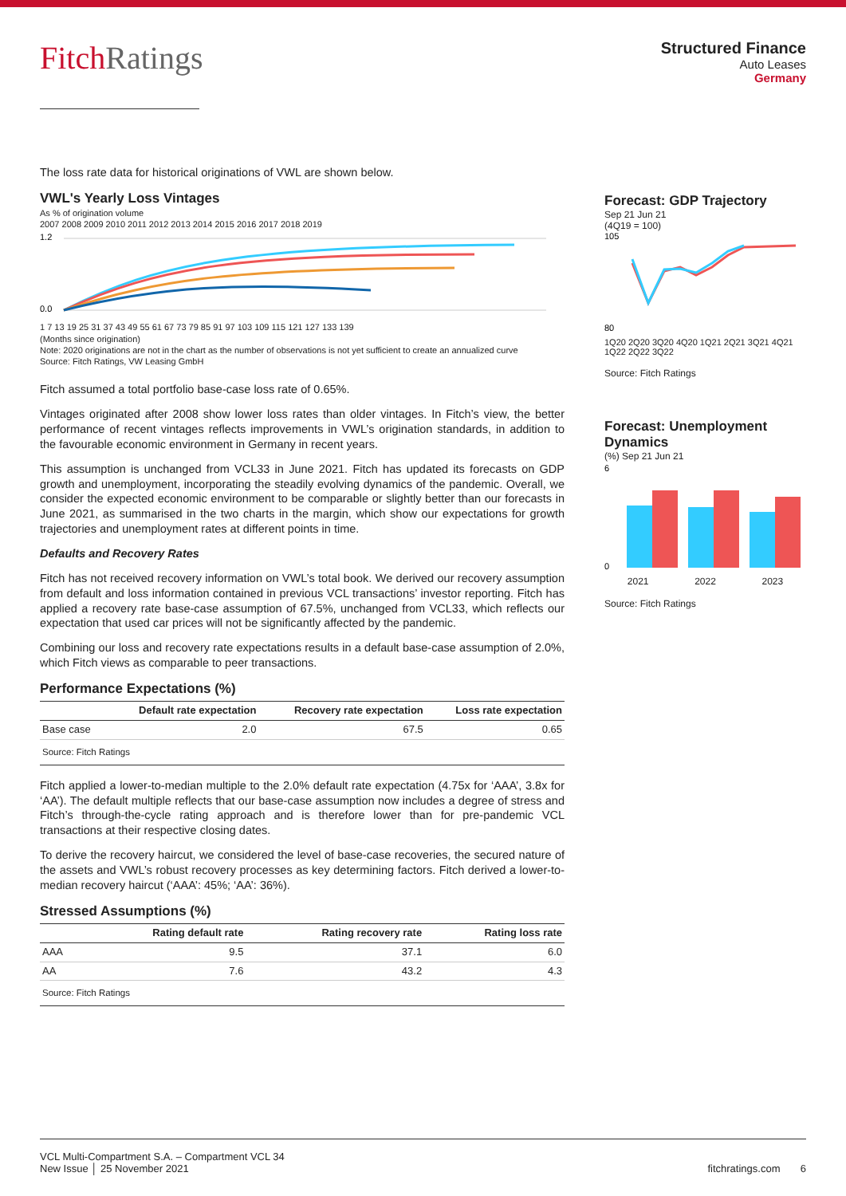FitchRatings
Structured Finance
Auto Leases
Germany
The loss rate data for historical originations of VWL are shown below.
VWL's Yearly Loss Vintages
As % of origination volume
2007 2008 2009 2010 2011 2012 2013 2014 2015 2016 2017 2018 2019
1.2
0.0
1 7 13 19 25 31 37 43 49 55 61 67 73 79 85 91 97 103 109 115 121 127 133 139
(Months since origination)
Note: 2020 originations are not in the chart as the number of observations is not yet sufficient to create an annualized curve
Source: Fitch Ratings, VW Leasing GmbH
Fitch assumed a total portfolio base-case loss rate of 0.65%.
Vintages originated after 2008 show lower loss rates than older vintages. In Fitch’s view, the better performance of recent vintages reflects improvements in VWL’s origination standards, in addition to the favourable economic environment in Germany in recent years.
This assumption is unchanged from VCL33 in June 2021. Fitch has updated its forecasts on GDP growth and unemployment, incorporating the steadily evolving dynamics of the pandemic. Overall, we consider the expected economic environment to be comparable or slightly better than our forecasts in June 2021, as summarised in the two charts in the margin, which show our expectations for growth trajectories and unemployment rates at different points in time.
Defaults and Recovery Rates
Fitch has not received recovery information on VWL’s total book. We derived our recovery assumption from default and loss information contained in previous VCL transactions’ investor reporting. Fitch has applied a recovery rate base-case assumption of 67.5%, unchanged from VCL33, which reflects our expectation that used car prices will not be significantly affected by the pandemic.
Combining our loss and recovery rate expectations results in a default base-case assumption of 2.0%, which Fitch views as comparable to peer transactions.
Performance Expectations (%)
| | Default rate expectation | Recovery rate expectation | Loss rate expectation |
| --- | --- | --- | --- |
| Base case | 2.0 | 67.5 | 0.65 |
Source: Fitch Ratings
Fitch applied a lower-to-median multiple to the 2.0% default rate expectation (4.75x for ‘AAA’, 3.8x for ‘AA’). The default multiple reflects that our base-case assumption now includes a degree of stress and Fitch’s through-the-cycle rating approach and is therefore lower than for pre-pandemic VCL transactions at their respective closing dates.
To derive the recovery haircut, we considered the level of base-case recoveries, the secured nature of the assets and VWL’s robust recovery processes as key determining factors. Fitch derived a lower-to-median recovery haircut (‘AAA’: 45%; ‘AA’: 36%).
Stressed Assumptions (%)
| | Rating default rate | Rating recovery rate | Rating loss rate |
| --- | --- | --- | --- |
| AAA | 9.5 | 37.1 | 6.0 |
| AA | 7.6 | 43.2 | 4.3 |
Source: Fitch Ratings
Forecast: GDP Trajectory
Sep 21 Jun 21
(4Q19 = 100)
105
80
1Q20 2Q20 3Q20 4Q20 1Q21 2Q21 3Q21 4Q21 1Q22 2Q22 3Q22
Source: Fitch Ratings
Forecast: Unemployment Dynamics
(%) Sep 21 Jun 21
6
0
2021 2022 2023
Source: Fitch Ratings
VCL Multi-Compartment S.A. – Compartment VCL 34
New Issue │ 25 November 2021
fitchratings.com 6